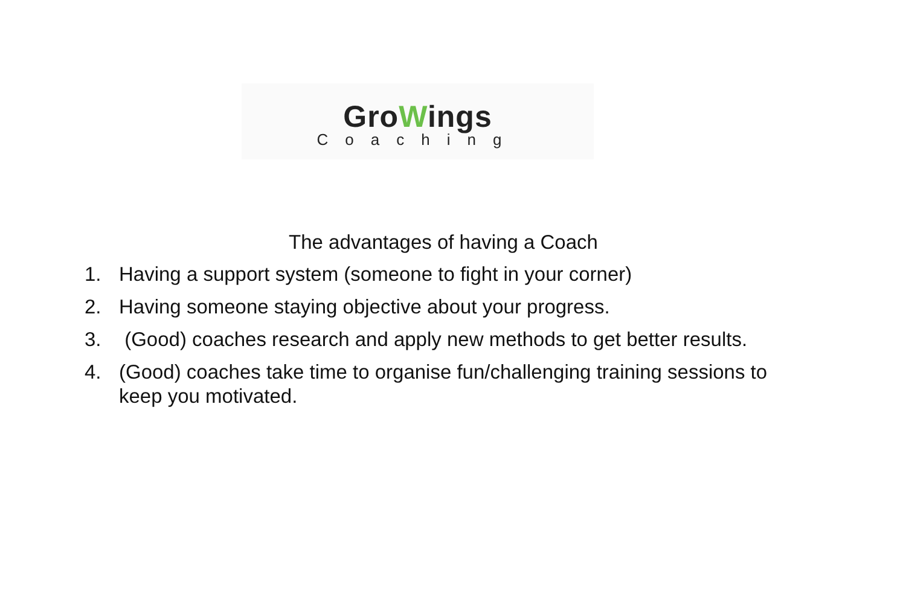GroWings
Coaching
The advantages of having a Coach
1. Having a support system (someone to fight in your corner)
2. Having someone staying objective about your progress.
3. (Good) coaches research and apply new methods to get better results.
4. (Good) coaches take time to organise fun/challenging training sessions to keep you motivated.